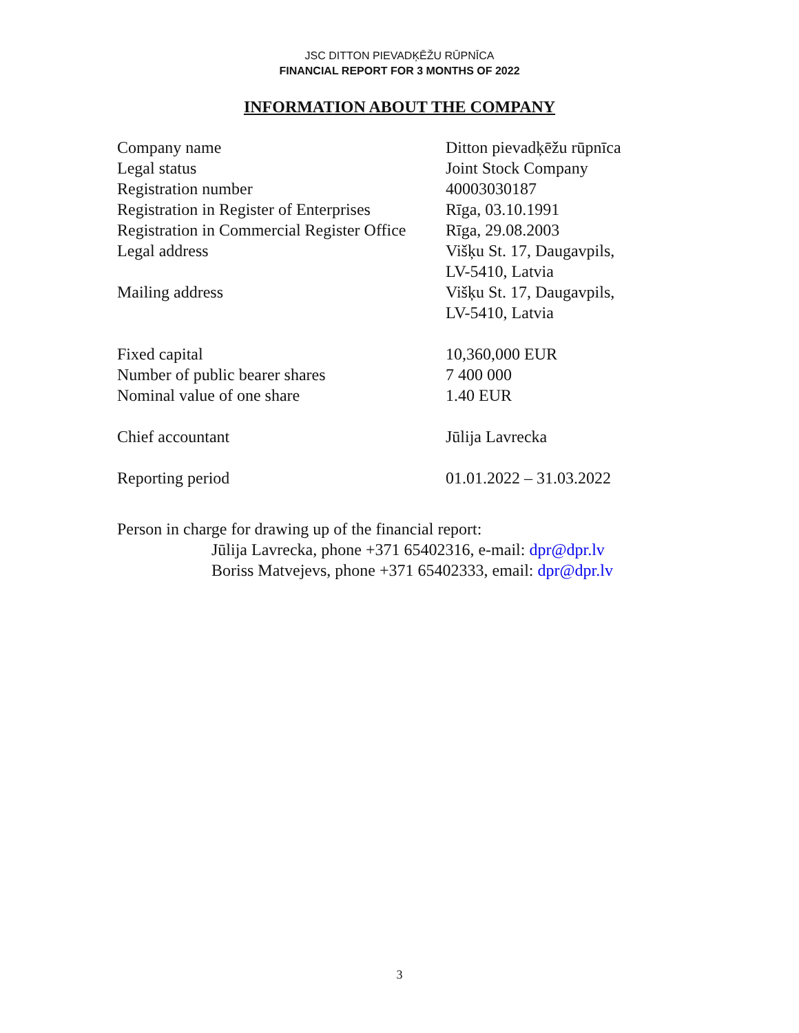JSC DITTON PIEVADĶĒŽU RŪPNĪCA
FINANCIAL REPORT FOR 3 MONTHS OF 2022
INFORMATION ABOUT THE COMPANY
| Company name | Ditton pievadķēžu rūpnīca |
| Legal status | Joint Stock Company |
| Registration number | 40003030187 |
| Registration in Register of Enterprises | Rīga, 03.10.1991 |
| Registration in Commercial Register Office | Rīga, 29.08.2003 |
| Legal address | Višķu St. 17, Daugavpils, LV-5410, Latvia |
| Mailing address | Višķu St. 17, Daugavpils, LV-5410, Latvia |
| Fixed capital | 10,360,000 EUR |
| Number of public bearer shares | 7 400 000 |
| Nominal value of one share | 1.40 EUR |
| Chief accountant | Jūlija Lavrecka |
| Reporting period | 01.01.2022 – 31.03.2022 |
Person in charge for drawing up of the financial report:
Jūlija Lavrecka, phone +371 65402316, e-mail: dpr@dpr.lv
Boriss Matvejevs, phone +371 65402333, email: dpr@dpr.lv
3